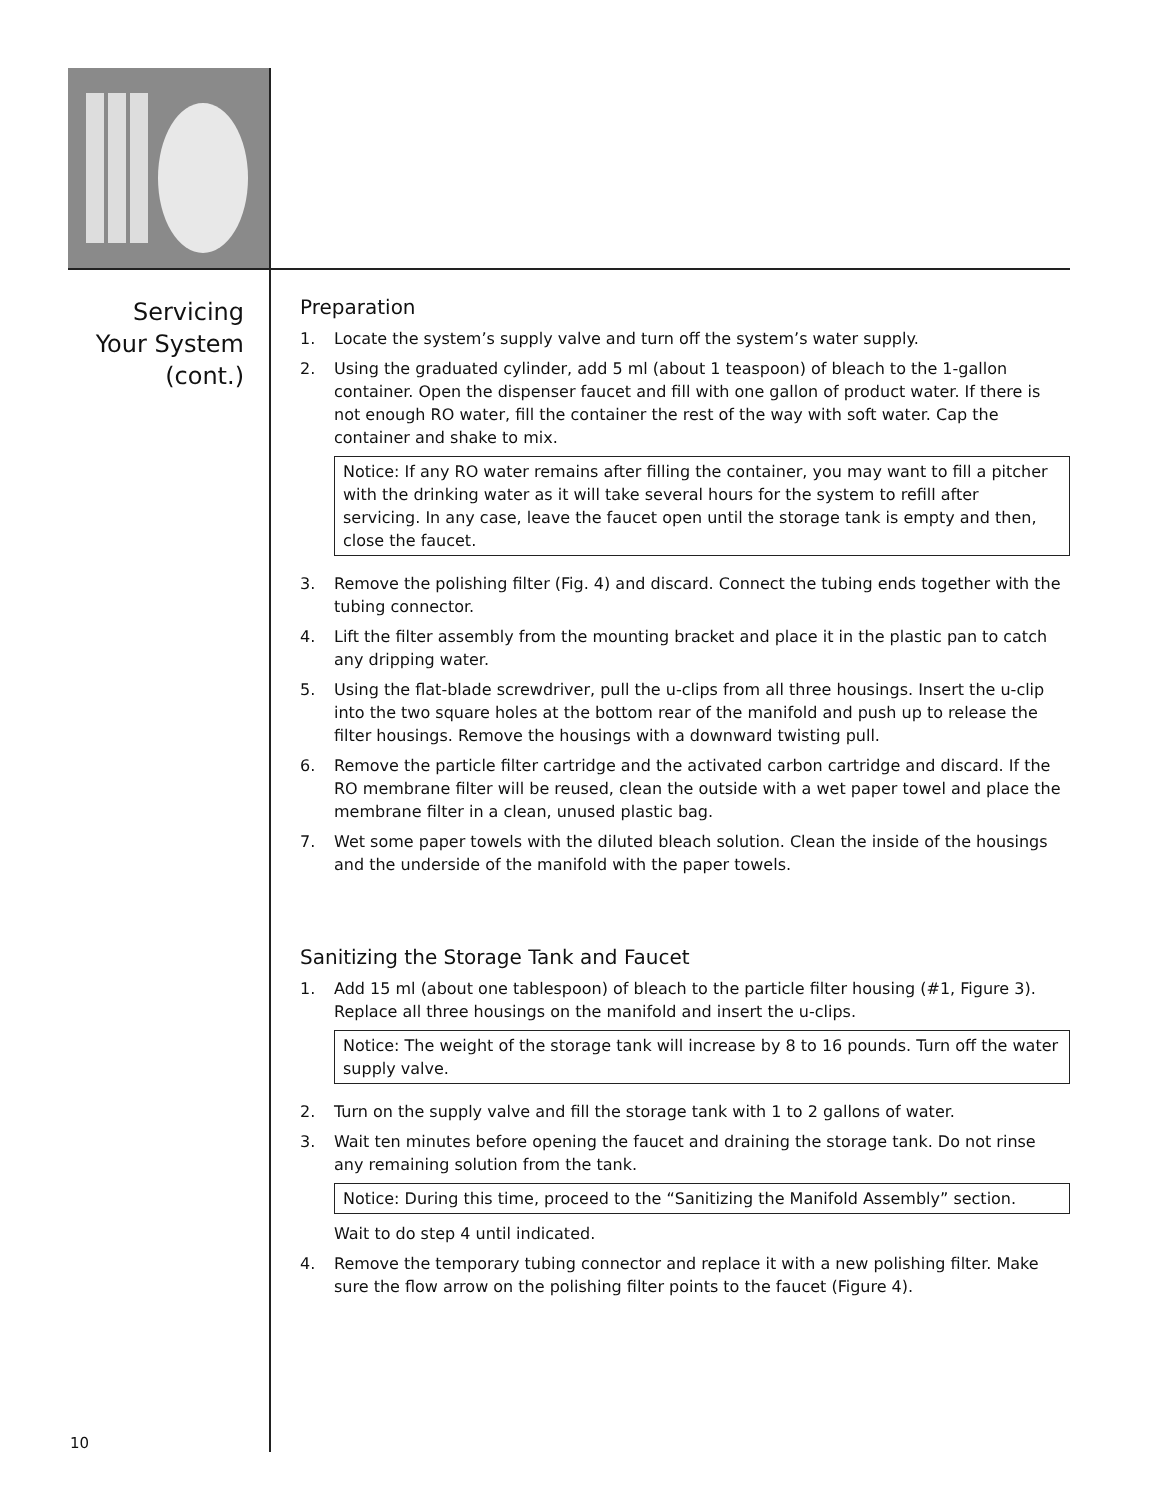Servicing
Your System
(cont.)
Preparation
1. Locate the system’s supply valve and turn off the system’s water supply.
2. Using the graduated cylinder, add 5 ml (about 1 teaspoon) of bleach to the 1-gallon container. Open the dispenser faucet and fill with one gallon of product water. If there is not enough RO water, fill the container the rest of the way with soft water. Cap the container and shake to mix.
Notice: If any RO water remains after filling the container, you may want to fill a pitcher with the drinking water as it will take several hours for the system to refill after servicing. In any case, leave the faucet open until the storage tank is empty and then, close the faucet.
3. Remove the polishing filter (Fig. 4) and discard. Connect the tubing ends together with the tubing connector.
4. Lift the filter assembly from the mounting bracket and place it in the plastic pan to catch any dripping water.
5. Using the flat-blade screwdriver, pull the u-clips from all three housings. Insert the u-clip into the two square holes at the bottom rear of the manifold and push up to release the filter housings. Remove the housings with a downward twisting pull.
6. Remove the particle filter cartridge and the activated carbon cartridge and discard. If the RO membrane filter will be reused, clean the outside with a wet paper towel and place the membrane filter in a clean, unused plastic bag.
7. Wet some paper towels with the diluted bleach solution. Clean the inside of the housings and the underside of the manifold with the paper towels.
Sanitizing the Storage Tank and Faucet
1. Add 15 ml (about one tablespoon) of bleach to the particle filter housing (#1, Figure 3). Replace all three housings on the manifold and insert the u-clips.
Notice: The weight of the storage tank will increase by 8 to 16 pounds. Turn off the water supply valve.
2. Turn on the supply valve and fill the storage tank with 1 to 2 gallons of water.
3. Wait ten minutes before opening the faucet and draining the storage tank. Do not rinse any remaining solution from the tank.
Notice: During this time, proceed to the “Sanitizing the Manifold Assembly” section.
Wait to do step 4 until indicated.
4. Remove the temporary tubing connector and replace it with a new polishing filter. Make sure the flow arrow on the polishing filter points to the faucet (Figure 4).
10